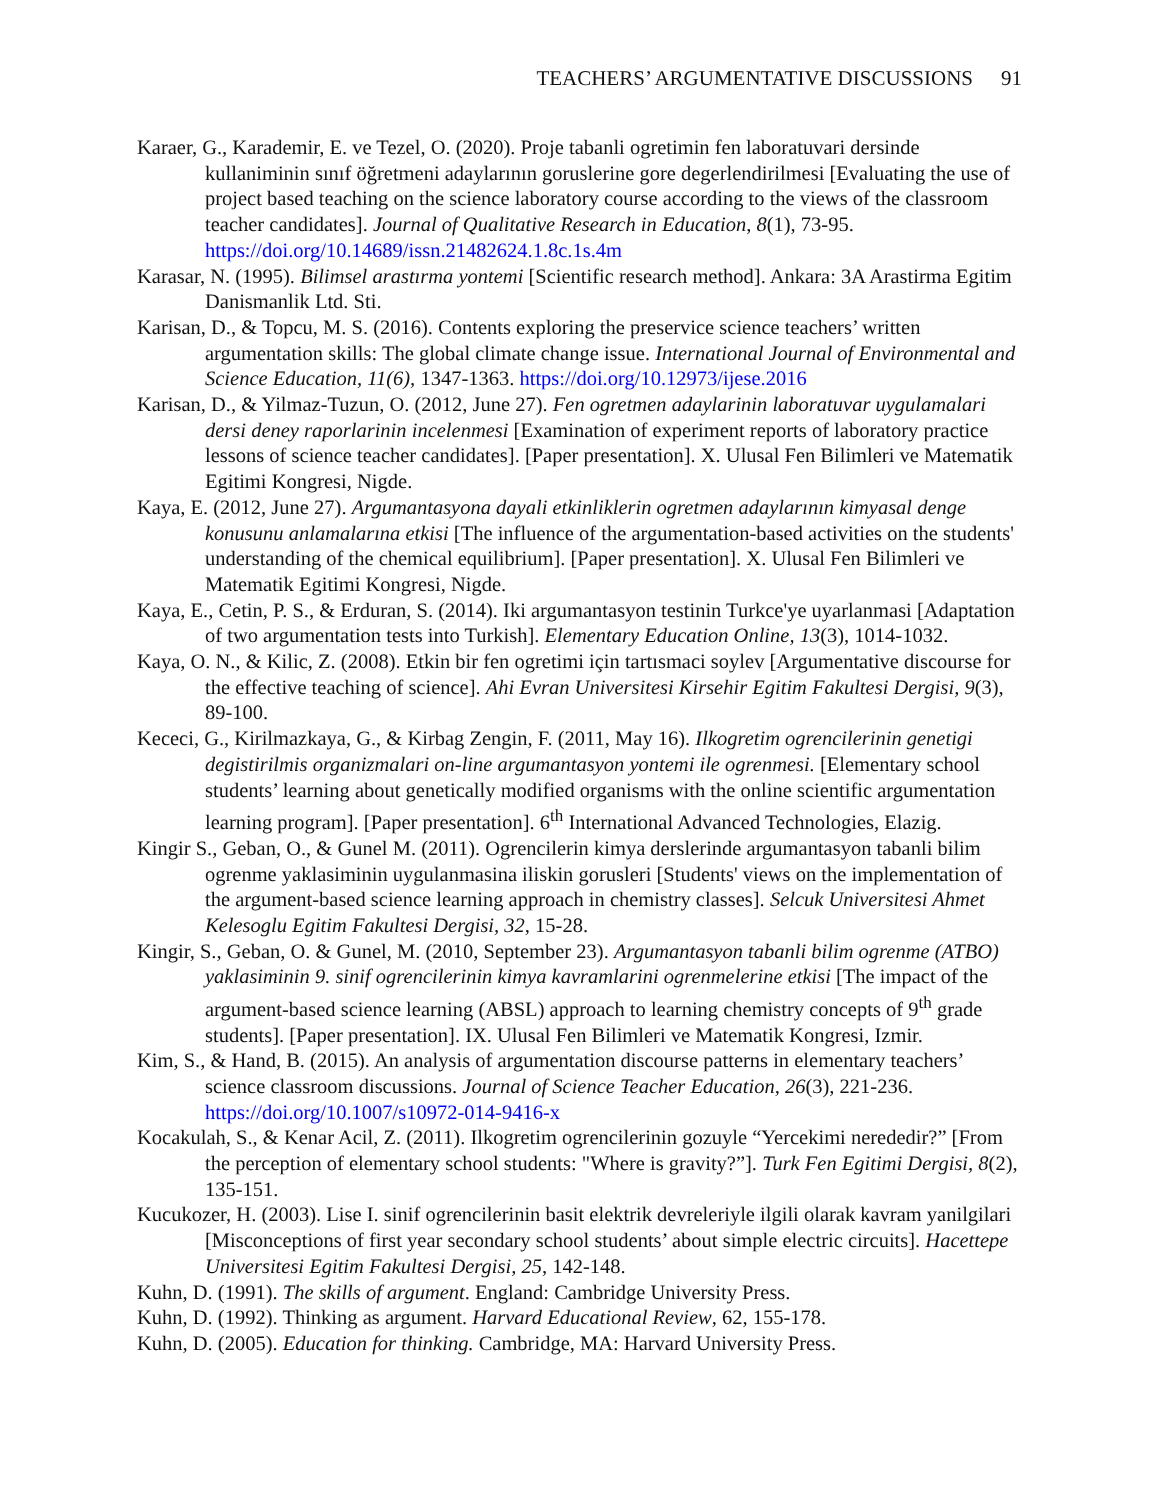TEACHERS’ ARGUMENTATIVE DISCUSSIONS 91
Karaer, G., Karademir, E. ve Tezel, O. (2020). Proje tabanli ogretimin fen laboratuvari dersinde kullaniminin sınıf öğretmeni adaylarının goruslerine gore degerlendirilmesi [Evaluating the use of project based teaching on the science laboratory course according to the views of the classroom teacher candidates]. Journal of Qualitative Research in Education, 8(1), 73-95. https://doi.org/10.14689/issn.21482624.1.8c.1s.4m
Karasar, N. (1995). Bilimsel arastırma yontemi [Scientific research method]. Ankara: 3A Arastirma Egitim Danismanlik Ltd. Sti.
Karisan, D., & Topcu, M. S. (2016). Contents exploring the preservice science teachers’ written argumentation skills: The global climate change issue. International Journal of Environmental and Science Education, 11(6), 1347-1363. https://doi.org/10.12973/ijese.2016
Karisan, D., & Yilmaz-Tuzun, O. (2012, June 27). Fen ogretmen adaylarinin laboratuvar uygulamalari dersi deney raporlarinin incelenmesi [Examination of experiment reports of laboratory practice lessons of science teacher candidates]. [Paper presentation]. X. Ulusal Fen Bilimleri ve Matematik Egitimi Kongresi, Nigde.
Kaya, E. (2012, June 27). Argumantasyona dayali etkinliklerin ogretmen adaylarının kimyasal denge konusunu anlamalarına etkisi [The influence of the argumentation-based activities on the students' understanding of the chemical equilibrium]. [Paper presentation]. X. Ulusal Fen Bilimleri ve Matematik Egitimi Kongresi, Nigde.
Kaya, E., Cetin, P. S., & Erduran, S. (2014). Iki argumantasyon testinin Turkce'ye uyarlanmasi [Adaptation of two argumentation tests into Turkish]. Elementary Education Online, 13(3), 1014-1032.
Kaya, O. N., & Kilic, Z. (2008). Etkin bir fen ogretimi için tartısmaci soylev [Argumentative discourse for the effective teaching of science]. Ahi Evran Universitesi Kirsehir Egitim Fakultesi Dergisi, 9(3), 89-100.
Kececi, G., Kirilmazkaya, G., & Kirbag Zengin, F. (2011, May 16). Ilkogretim ogrencilerinin genetigi degistirilmis organizmalari on-line argumantasyon yontemi ile ogrenmesi. [Elementary school students’ learning about genetically modified organisms with the online scientific argumentation learning program]. [Paper presentation]. 6<sup>th</sup> International Advanced Technologies, Elazig.
Kingir S., Geban, O., & Gunel M. (2011). Ogrencilerin kimya derslerinde argumantasyon tabanli bilim ogrenme yaklasiminin uygulanmasina iliskin gorusleri [Students' views on the implementation of the argument-based science learning approach in chemistry classes]. Selcuk Universitesi Ahmet Kelesoglu Egitim Fakultesi Dergisi, 32, 15-28.
Kingir, S., Geban, O. & Gunel, M. (2010, September 23). Argumantasyon tabanli bilim ogrenme (ATBO) yaklasiminin 9. sinif ogrencilerinin kimya kavramlarini ogrenmelerine etkisi [The impact of the argument-based science learning (ABSL) approach to learning chemistry concepts of 9<sup>th</sup> grade students]. [Paper presentation]. IX. Ulusal Fen Bilimleri ve Matematik Kongresi, Izmir.
Kim, S., & Hand, B. (2015). An analysis of argumentation discourse patterns in elementary teachers’ science classroom discussions. Journal of Science Teacher Education, 26(3), 221-236. https://doi.org/10.1007/s10972-014-9416-x
Kocakulah, S., & Kenar Acil, Z. (2011). Ilkogretim ogrencilerinin gozuyle “Yercekimi nerededir?” [From the perception of elementary school students: "Where is gravity?”]. Turk Fen Egitimi Dergisi, 8(2), 135-151.
Kucukozer, H. (2003). Lise I. sinif ogrencilerinin basit elektrik devreleriyle ilgili olarak kavram yanilgilari [Misconceptions of first year secondary school students’ about simple electric circuits]. Hacettepe Universitesi Egitim Fakultesi Dergisi, 25, 142-148.
Kuhn, D. (1991). The skills of argument. England: Cambridge University Press.
Kuhn, D. (1992). Thinking as argument. Harvard Educational Review, 62, 155-178.
Kuhn, D. (2005). Education for thinking. Cambridge, MA: Harvard University Press.